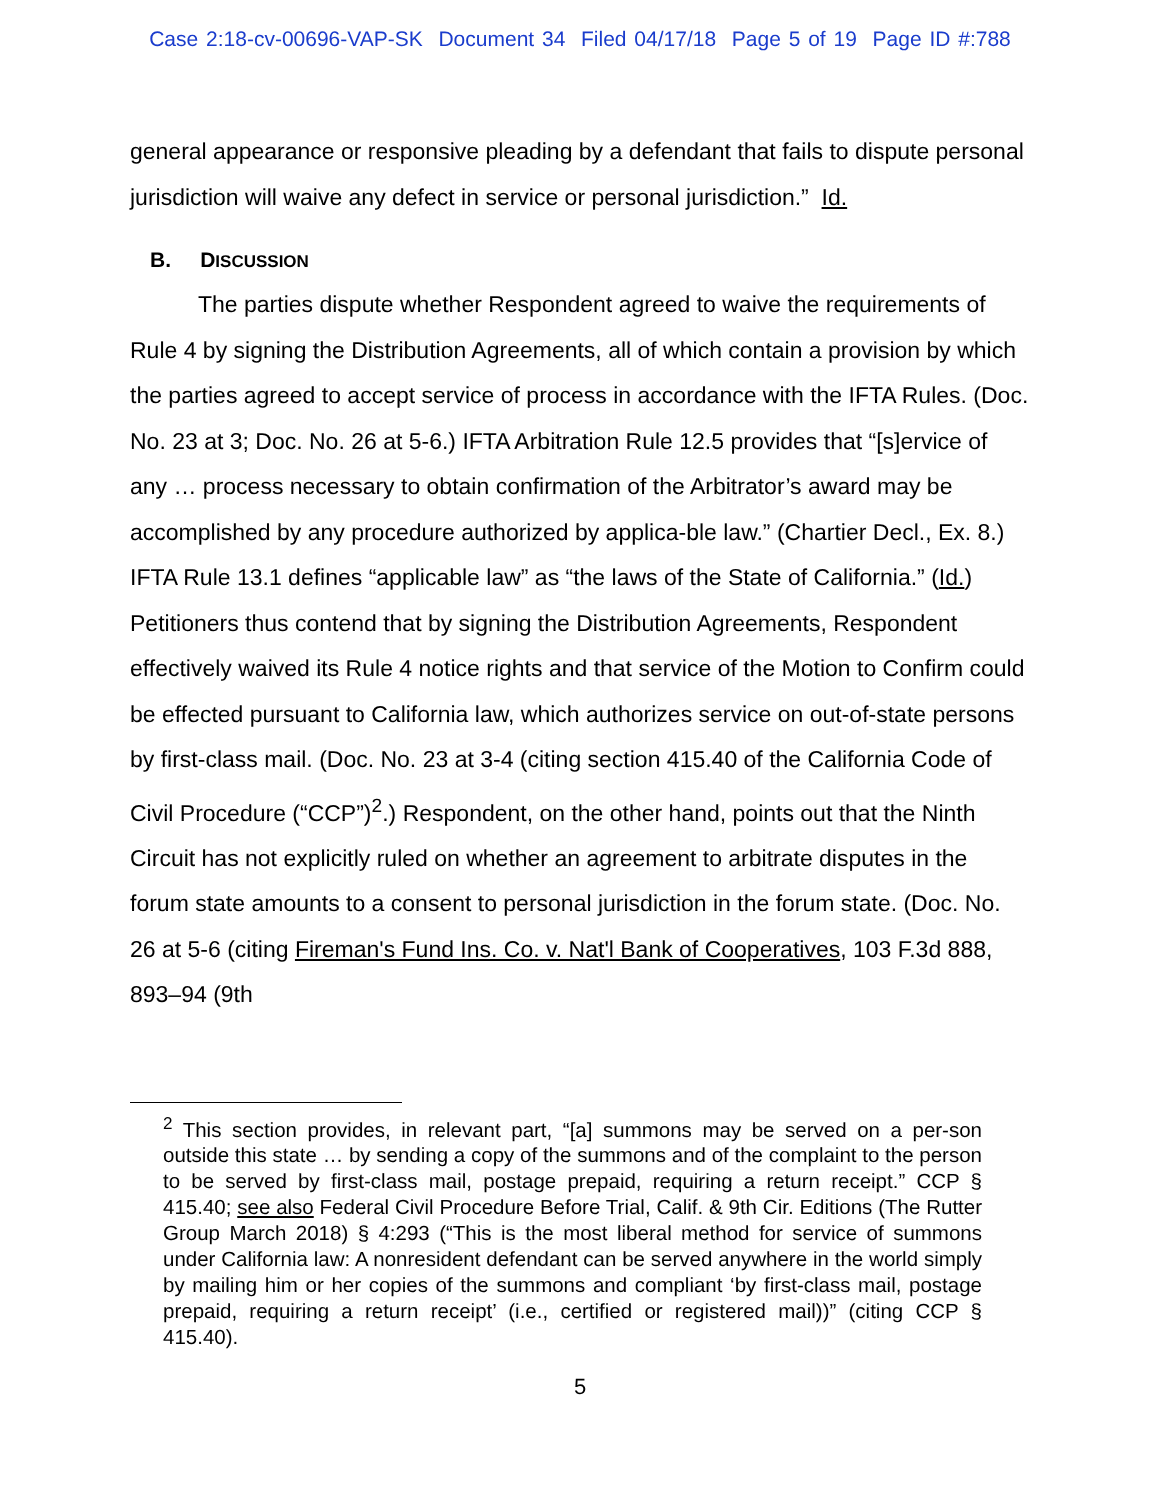Case 2:18-cv-00696-VAP-SK Document 34 Filed 04/17/18 Page 5 of 19 Page ID #:788
general appearance or responsive pleading by a defendant that fails to dispute personal jurisdiction will waive any defect in service or personal jurisdiction.” Id.
B. DISCUSSION
The parties dispute whether Respondent agreed to waive the requirements of Rule 4 by signing the Distribution Agreements, all of which contain a provision by which the parties agreed to accept service of process in accordance with the IFTA Rules. (Doc. No. 23 at 3; Doc. No. 26 at 5-6.) IFTA Arbitration Rule 12.5 provides that “[s]ervice of any … process necessary to obtain confirmation of the Arbitrator’s award may be accomplished by any procedure authorized by applica-ble law.” (Chartier Decl., Ex. 8.) IFTA Rule 13.1 defines “applicable law” as “the laws of the State of California.” (Id.) Petitioners thus contend that by signing the Distribution Agreements, Respondent effectively waived its Rule 4 notice rights and that service of the Motion to Confirm could be effected pursuant to California law, which authorizes service on out-of-state persons by first-class mail. (Doc. No. 23 at 3-4 (citing section 415.40 of the California Code of Civil Procedure (“CCP”)<sup>2</sup>.) Respondent, on the other hand, points out that the Ninth Circuit has not explicitly ruled on whether an agreement to arbitrate disputes in the forum state amounts to a consent to personal jurisdiction in the forum state. (Doc. No. 26 at 5-6 (citing Fireman's Fund Ins. Co. v. Nat'l Bank of Cooperatives, 103 F.3d 888, 893–94 (9th
<sup>2</sup> This section provides, in relevant part, “[a] summons may be served on a per-son outside this state … by sending a copy of the summons and of the complaint to the person to be served by first-class mail, postage prepaid, requiring a return receipt.” CCP § 415.40; see also Federal Civil Procedure Before Trial, Calif. & 9th Cir. Editions (The Rutter Group March 2018) § 4:293 (“This is the most liberal method for service of summons under California law: A nonresident defendant can be served anywhere in the world simply by mailing him or her copies of the summons and compliant ‘by first-class mail, postage prepaid, requiring a return receipt’ (i.e., certified or registered mail))” (citing CCP § 415.40).
5